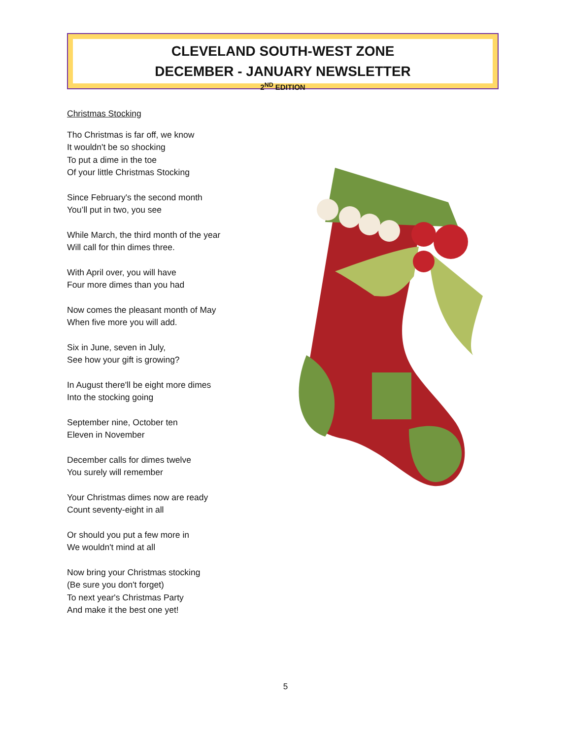CLEVELAND SOUTH-WEST ZONE
DECEMBER - JANUARY NEWSLETTER
2<sup>ND</sup> EDITION
Christmas Stocking
Tho Christmas is far off, we know
It wouldn't be so shocking
To put a dime in the toe
Of your little Christmas Stocking
Since February's the second month
You’ll put in two, you see
While March, the third month of the year
Will call for thin dimes three.
With April over, you will have
Four more dimes than you had
Now comes the pleasant month of May
When five more you will add.
Six in June, seven in July,
See how your gift is growing?
In August there'll be eight more dimes
Into the stocking going
September nine, October ten
Eleven in November
December calls for dimes twelve
You surely will remember
Your Christmas dimes now are ready
Count seventy-eight in all
Or should you put a few more in
We wouldn't mind at all
Now bring your Christmas stocking
(Be sure you don't forget)
To next year's Christmas Party
And make it the best one yet!
5